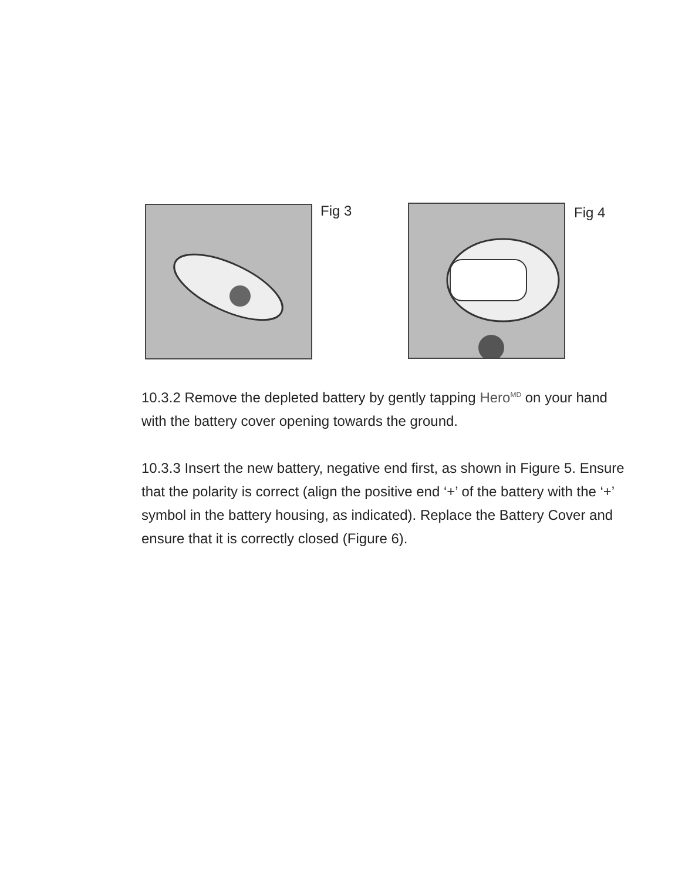Fig 3 Fig 4
10.3.2 Remove the depleted battery by gently tapping Hero<sup>MD</sup> on your hand with the battery cover opening towards the ground.
10.3.3 Insert the new battery, negative end first, as shown in Figure 5. Ensure that the polarity is correct (align the positive end ‘+’ of the battery with the ‘+’ symbol in the battery housing, as indicated). Replace the Battery Cover and ensure that it is correctly closed (Figure 6).